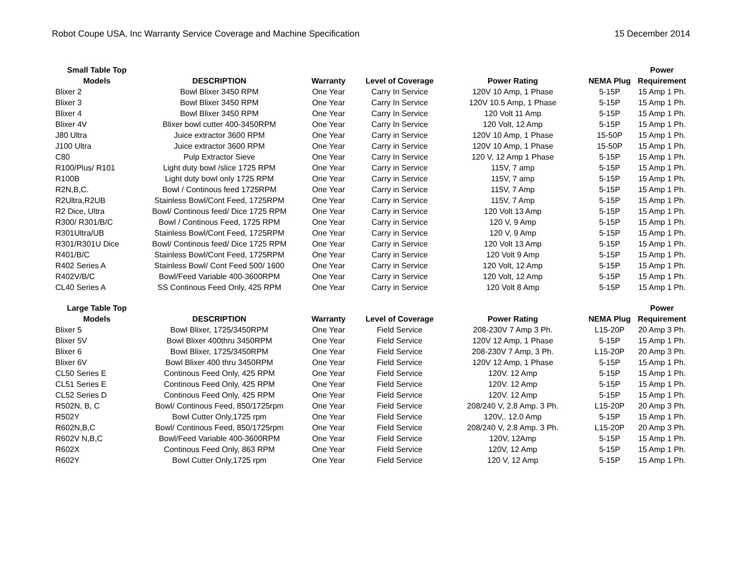Robot Coupe USA, Inc Warranty Service Coverage and Machine Specification 15 December 2014
| Small Table Top | | | | | | Power |
| --- | --- | --- | --- | --- | --- | --- |
| Models | DESCRIPTION | Warranty | Level of Coverage | Power Rating | NEMA Plug | Requirement |
| Blixer 2 | Bowl Blixer 3450 RPM | One Year | Carry In Service | 120V 10 Amp, 1 Phase | 5-15P | 15 Amp 1 Ph. |
| Blixer 3 | Bowl Blixer 3450 RPM | One Year | Carry In Service | 120V 10.5 Amp, 1 Phase | 5-15P | 15 Amp 1 Ph. |
| Blixer 4 | Bowl Blixer 3450 RPM | One Year | Carry In Service | 120 Volt 11 Amp | 5-15P | 15 Amp 1 Ph. |
| Blixer 4V | Blixer bowl cutter 400-3450RPM | One Year | Carry In Service | 120 Volt, 12 Amp | 5-15P | 15 Amp 1 Ph. |
| J80 Ultra | Juice extractor 3600 RPM | One Year | Carry in Service | 120V 10 Amp, 1 Phase | 15-50P | 15 Amp 1 Ph. |
| J100 Ultra | Juice extractor 3600 RPM | One Year | Carry in Service | 120V 10 Amp, 1 Phase | 15-50P | 15 Amp 1 Ph. |
| C80 | Pulp Extractor Sieve | One Year | Carry In Service | 120 V, 12 Amp 1 Phase | 5-15P | 15 Amp 1 Ph. |
| R100/Plus/ R101 | Light duty bowl /slice 1725 RPM | One Year | Carry in Service | 115V, 7 amp | 5-15P | 15 Amp 1 Ph. |
| R100B | Light duty bowl only 1725 RPM | One Year | Carry in Service | 115V, 7 amp | 5-15P | 15 Amp 1 Ph. |
| R2N,B,C. | Bowl / Continous feed 1725RPM | One Year | Carry in Service | 115V, 7 Amp | 5-15P | 15 Amp 1 Ph. |
| R2Ultra,R2UB | Stainless Bowl/Cont Feed, 1725RPM | One Year | Carry in Service | 115V, 7 Amp | 5-15P | 15 Amp 1 Ph. |
| R2 Dice, Ultra | Bowl/ Continous feed/ Dice 1725 RPM | One Year | Carry in Service | 120 Volt 13 Amp | 5-15P | 15 Amp 1 Ph. |
| R300/ R301/B/C | Bowl / Continous Feed, 1725 RPM | One Year | Carry in Service | 120 V, 9 Amp | 5-15P | 15 Amp 1 Ph. |
| R301Ultra/UB | Stainless Bowl/Cont Feed, 1725RPM | One Year | Carry in Service | 120 V, 9 Amp | 5-15P | 15 Amp 1 Ph. |
| R301/R301U Dice | Bowl/ Continous feed/ Dice 1725 RPM | One Year | Carry in Service | 120 Volt 13 Amp | 5-15P | 15 Amp 1 Ph. |
| R401/B/C | Stainless Bowl/Cont Feed, 1725RPM | One Year | Carry in Service | 120 Volt 9 Amp | 5-15P | 15 Amp 1 Ph. |
| R402 Series A | Stainless Bowl/ Cont Feed 500/ 1600 | One Year | Carry in Service | 120 Volt, 12 Amp | 5-15P | 15 Amp 1 Ph. |
| R402V/B/C | Bowl/Feed Variable 400-3600RPM | One Year | Carry in Service | 120 Volt, 12 Amp | 5-15P | 15 Amp 1 Ph. |
| CL40 Series A | SS Continous Feed Only, 425 RPM | One Year | Carry in Service | 120 Volt 8 Amp | 5-15P | 15 Amp 1 Ph. |
| Large Table Top | | | | | | Power |
| Models | DESCRIPTION | Warranty | Level of Coverage | Power Rating | NEMA Plug | Requirement |
| Blixer 5 | Bowl Blixer, 1725/3450RPM | One Year | Field Service | 208-230V 7 Amp 3 Ph. | L15-20P | 20 Amp 3 Ph. |
| Blixer 5V | Bowl Blixer 400thru 3450RPM | One Year | Field Service | 120V 12 Amp, 1 Phase | 5-15P | 15 Amp 1 Ph. |
| Blixer 6 | Bowl Blixer, 1725/3450RPM | One Year | Field Service | 208-230V 7 Amp, 3 Ph. | L15-20P | 20 Amp 3 Ph. |
| Blixer 6V | Bowl Blixer 400 thru 3450RPM | One Year | Field Service | 120V 12 Amp, 1 Phase | 5-15P | 15 Amp 1 Ph. |
| CL50 Series E | Continous Feed Only, 425 RPM | One Year | Field Service | 120V. 12 Amp | 5-15P | 15 Amp 1 Ph. |
| CL51 Series E | Continous Feed Only, 425 RPM | One Year | Field Service | 120V. 12 Amp | 5-15P | 15 Amp 1 Ph. |
| CL52 Series D | Continous Feed Only, 425 RPM | One Year | Field Service | 120V. 12 Amp | 5-15P | 15 Amp 1 Ph. |
| R502N, B, C | Bowl/ Continous Feed, 850/1725rpm | One Year | Field Service | 208/240 V, 2.8 Amp. 3 Ph. | L15-20P | 20 Amp 3 Ph. |
| R502Y | Bowl Cutter Only,1725 rpm | One Year | Field Service | 120V,. 12.0 Amp | 5-15P | 15 Amp 1 Ph. |
| R602N,B,C | Bowl/ Continous Feed, 850/1725rpm | One Year | Field Service | 208/240 V, 2.8 Amp. 3 Ph. | L15-20P | 20 Amp 3 Ph. |
| R602V N,B,C | Bowl/Feed Variable 400-3600RPM | One Year | Field Service | 120V, 12Amp | 5-15P | 15 Amp 1 Ph. |
| R602X | Continous Feed Only, 863 RPM | One Year | Field Service | 120V, 12 Amp | 5-15P | 15 Amp 1 Ph. |
| R602Y | Bowl Cutter Only,1725 rpm | One Year | Field Service | 120 V, 12 Amp | 5-15P | 15 Amp 1 Ph. |